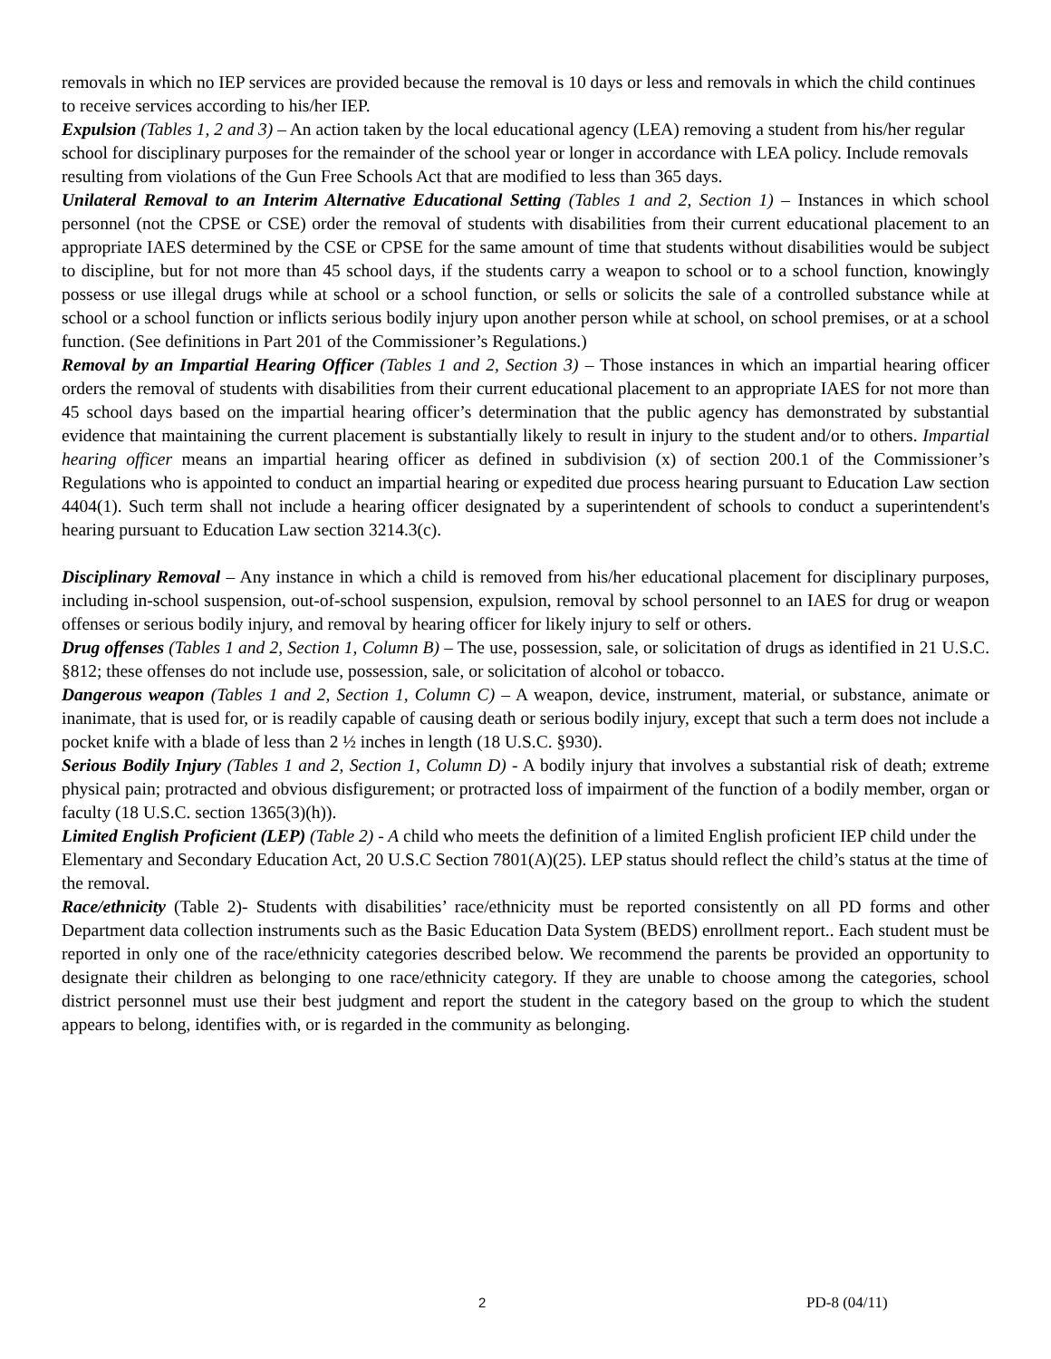removals in which no IEP services are provided because the removal is 10 days or less and removals in which the child continues to receive services according to his/her IEP.
Expulsion (Tables 1, 2 and 3) – An action taken by the local educational agency (LEA) removing a student from his/her regular school for disciplinary purposes for the remainder of the school year or longer in accordance with LEA policy. Include removals resulting from violations of the Gun Free Schools Act that are modified to less than 365 days.
Unilateral Removal to an Interim Alternative Educational Setting (Tables 1 and 2, Section 1) – Instances in which school personnel (not the CPSE or CSE) order the removal of students with disabilities from their current educational placement to an appropriate IAES determined by the CSE or CPSE for the same amount of time that students without disabilities would be subject to discipline, but for not more than 45 school days, if the students carry a weapon to school or to a school function, knowingly possess or use illegal drugs while at school or a school function, or sells or solicits the sale of a controlled substance while at school or a school function or inflicts serious bodily injury upon another person while at school, on school premises, or at a school function. (See definitions in Part 201 of the Commissioner’s Regulations.)
Removal by an Impartial Hearing Officer (Tables 1 and 2, Section 3) – Those instances in which an impartial hearing officer orders the removal of students with disabilities from their current educational placement to an appropriate IAES for not more than 45 school days based on the impartial hearing officer’s determination that the public agency has demonstrated by substantial evidence that maintaining the current placement is substantially likely to result in injury to the student and/or to others. Impartial hearing officer means an impartial hearing officer as defined in subdivision (x) of section 200.1 of the Commissioner’s Regulations who is appointed to conduct an impartial hearing or expedited due process hearing pursuant to Education Law section 4404(1). Such term shall not include a hearing officer designated by a superintendent of schools to conduct a superintendent's hearing pursuant to Education Law section 3214.3(c).
Disciplinary Removal – Any instance in which a child is removed from his/her educational placement for disciplinary purposes, including in-school suspension, out-of-school suspension, expulsion, removal by school personnel to an IAES for drug or weapon offenses or serious bodily injury, and removal by hearing officer for likely injury to self or others.
Drug offenses (Tables 1 and 2, Section 1, Column B) – The use, possession, sale, or solicitation of drugs as identified in 21 U.S.C. §812; these offenses do not include use, possession, sale, or solicitation of alcohol or tobacco.
Dangerous weapon (Tables 1 and 2, Section 1, Column C) – A weapon, device, instrument, material, or substance, animate or inanimate, that is used for, or is readily capable of causing death or serious bodily injury, except that such a term does not include a pocket knife with a blade of less than 2 ½ inches in length (18 U.S.C. §930).
Serious Bodily Injury (Tables 1 and 2, Section 1, Column D) - A bodily injury that involves a substantial risk of death; extreme physical pain; protracted and obvious disfigurement; or protracted loss of impairment of the function of a bodily member, organ or faculty (18 U.S.C. section 1365(3)(h)).
Limited English Proficient (LEP) (Table 2) - A child who meets the definition of a limited English proficient IEP child under the Elementary and Secondary Education Act, 20 U.S.C Section 7801(A)(25). LEP status should reflect the child’s status at the time of the removal.
Race/ethnicity (Table 2)- Students with disabilities’ race/ethnicity must be reported consistently on all PD forms and other Department data collection instruments such as the Basic Education Data System (BEDS) enrollment report.. Each student must be reported in only one of the race/ethnicity categories described below. We recommend the parents be provided an opportunity to designate their children as belonging to one race/ethnicity category. If they are unable to choose among the categories, school district personnel must use their best judgment and report the student in the category based on the group to which the student appears to belong, identifies with, or is regarded in the community as belonging.
2 PD-8 (04/11)